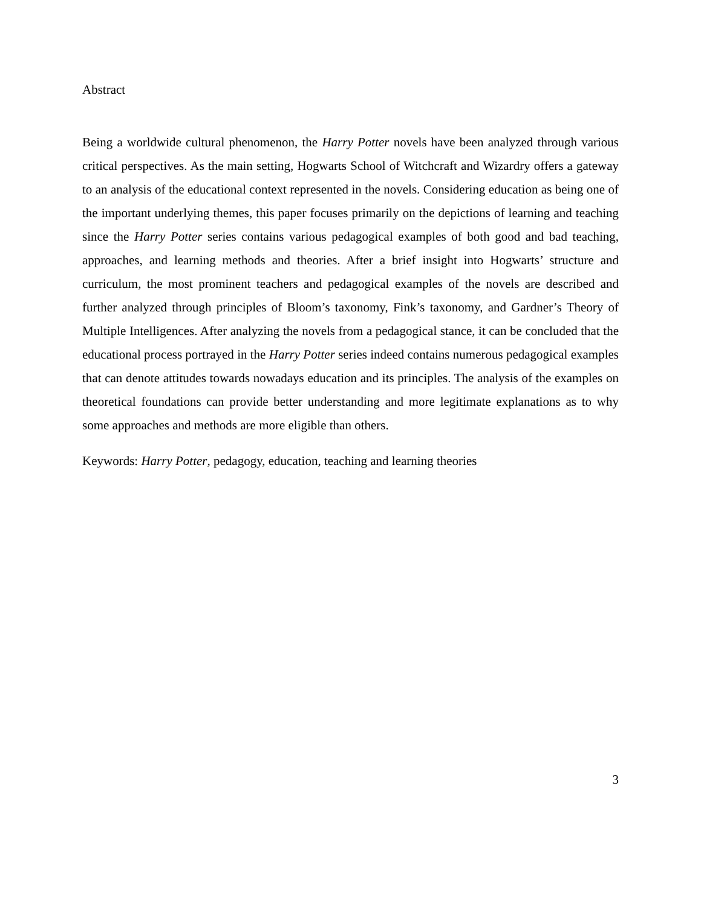Abstract
Being a worldwide cultural phenomenon, the Harry Potter novels have been analyzed through various critical perspectives. As the main setting, Hogwarts School of Witchcraft and Wizardry offers a gateway to an analysis of the educational context represented in the novels. Considering education as being one of the important underlying themes, this paper focuses primarily on the depictions of learning and teaching since the Harry Potter series contains various pedagogical examples of both good and bad teaching, approaches, and learning methods and theories. After a brief insight into Hogwarts’ structure and curriculum, the most prominent teachers and pedagogical examples of the novels are described and further analyzed through principles of Bloom’s taxonomy, Fink’s taxonomy, and Gardner’s Theory of Multiple Intelligences. After analyzing the novels from a pedagogical stance, it can be concluded that the educational process portrayed in the Harry Potter series indeed contains numerous pedagogical examples that can denote attitudes towards nowadays education and its principles. The analysis of the examples on theoretical foundations can provide better understanding and more legitimate explanations as to why some approaches and methods are more eligible than others.
Keywords: Harry Potter, pedagogy, education, teaching and learning theories
3